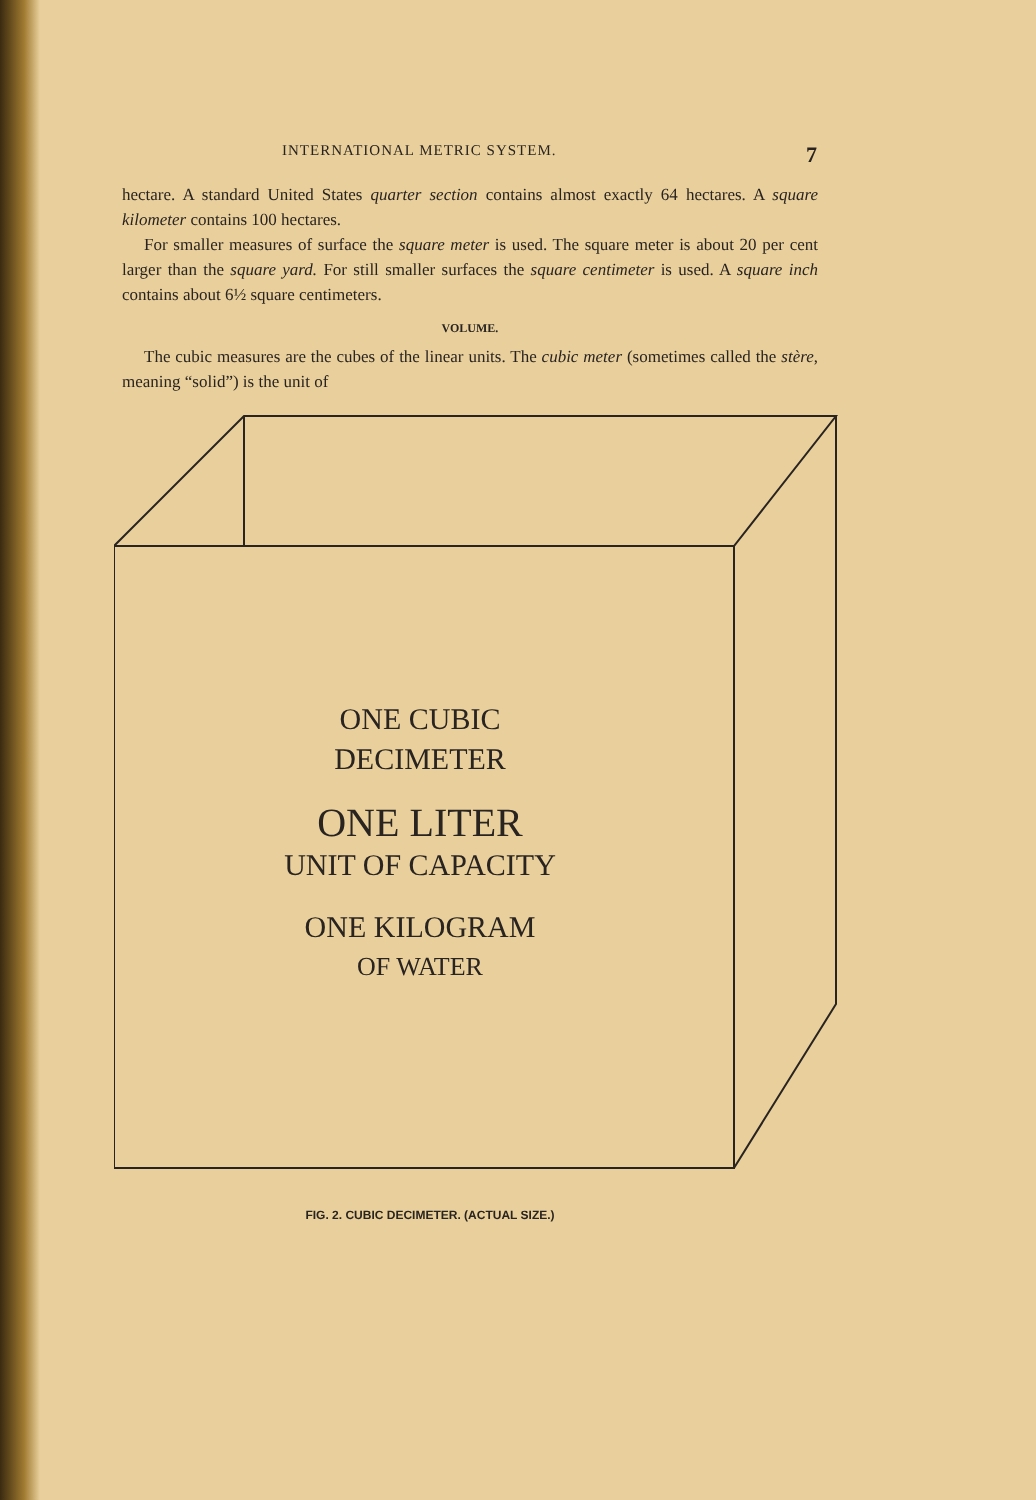INTERNATIONAL METRIC SYSTEM. 7
hectare. A standard United States quarter section contains almost exactly 64 hectares. A square kilometer contains 100 hectares.
For smaller measures of surface the square meter is used. The square meter is about 20 per cent larger than the square yard. For still smaller surfaces the square centimeter is used. A square inch contains about 6½ square centimeters.
VOLUME.
The cubic measures are the cubes of the linear units. The cubic meter (sometimes called the stère, meaning “solid”) is the unit of
ONE CUBIC
DECIMETER
ONE LITER
UNIT OF CAPACITY
ONE KILOGRAM
OF WATER
FIG. 2. CUBIC DECIMETER. (ACTUAL SIZE.)